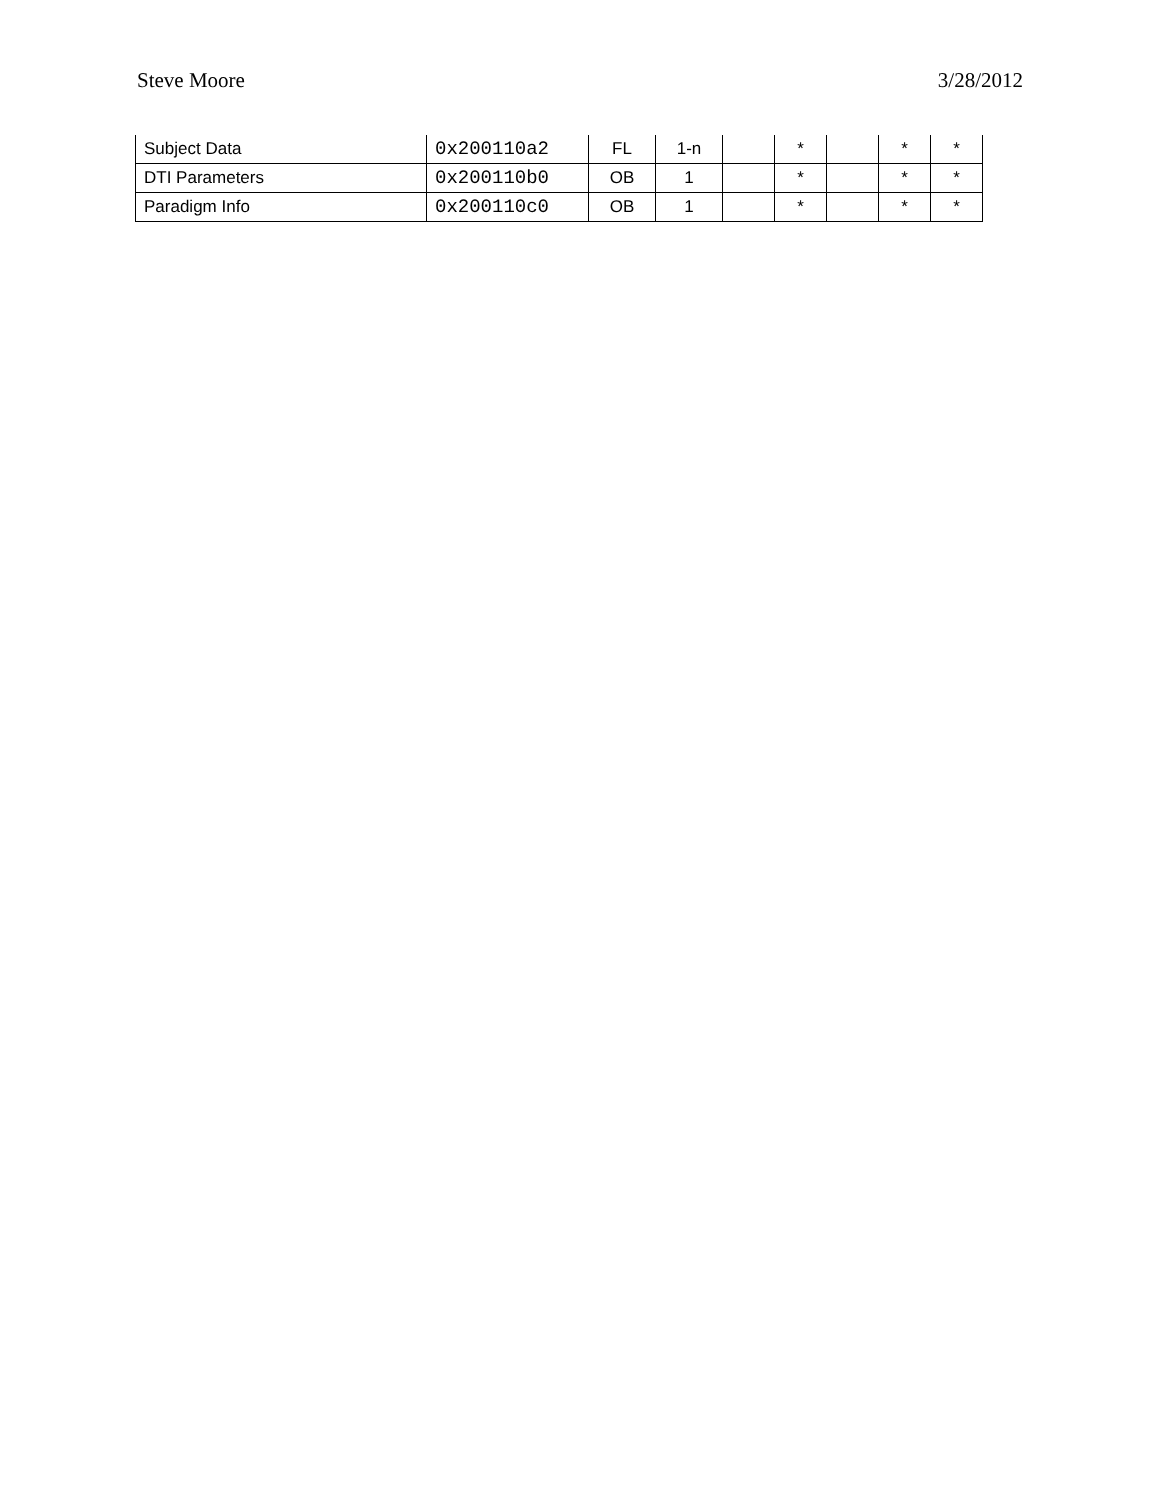Steve Moore 3/28/2012
| Subject Data | 0x200110a2 | FL | 1-n | | * | | * | * |
| DTI Parameters | 0x200110b0 | OB | 1 | | * | | * | * |
| Paradigm Info | 0x200110c0 | OB | 1 | | * | | * | * |